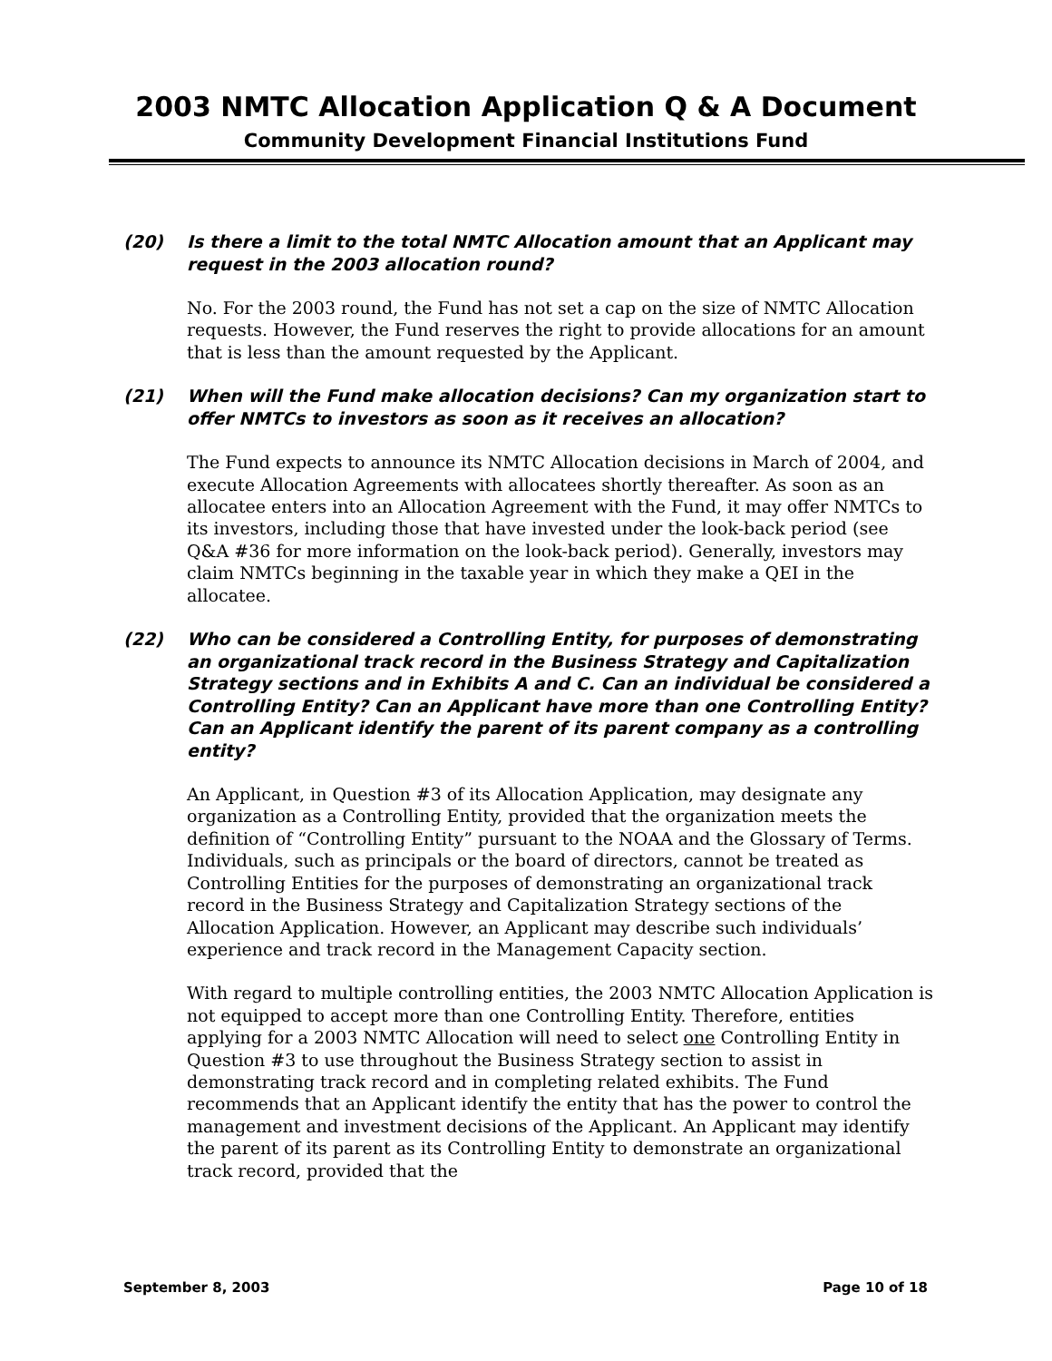2003 NMTC Allocation Application Q & A Document
Community Development Financial Institutions Fund
(20) Is there a limit to the total NMTC Allocation amount that an Applicant may request in the 2003 allocation round?
No. For the 2003 round, the Fund has not set a cap on the size of NMTC Allocation requests. However, the Fund reserves the right to provide allocations for an amount that is less than the amount requested by the Applicant.
(21) When will the Fund make allocation decisions? Can my organization start to offer NMTCs to investors as soon as it receives an allocation?
The Fund expects to announce its NMTC Allocation decisions in March of 2004, and execute Allocation Agreements with allocatees shortly thereafter. As soon as an allocatee enters into an Allocation Agreement with the Fund, it may offer NMTCs to its investors, including those that have invested under the look-back period (see Q&A #36 for more information on the look-back period). Generally, investors may claim NMTCs beginning in the taxable year in which they make a QEI in the allocatee.
(22) Who can be considered a Controlling Entity, for purposes of demonstrating an organizational track record in the Business Strategy and Capitalization Strategy sections and in Exhibits A and C. Can an individual be considered a Controlling Entity? Can an Applicant have more than one Controlling Entity? Can an Applicant identify the parent of its parent company as a controlling entity?
An Applicant, in Question #3 of its Allocation Application, may designate any organization as a Controlling Entity, provided that the organization meets the definition of “Controlling Entity” pursuant to the NOAA and the Glossary of Terms. Individuals, such as principals or the board of directors, cannot be treated as Controlling Entities for the purposes of demonstrating an organizational track record in the Business Strategy and Capitalization Strategy sections of the Allocation Application. However, an Applicant may describe such individuals’ experience and track record in the Management Capacity section.
With regard to multiple controlling entities, the 2003 NMTC Allocation Application is not equipped to accept more than one Controlling Entity. Therefore, entities applying for a 2003 NMTC Allocation will need to select one Controlling Entity in Question #3 to use throughout the Business Strategy section to assist in demonstrating track record and in completing related exhibits. The Fund recommends that an Applicant identify the entity that has the power to control the management and investment decisions of the Applicant. An Applicant may identify the parent of its parent as its Controlling Entity to demonstrate an organizational track record, provided that the
September 8, 2003 Page 10 of 18